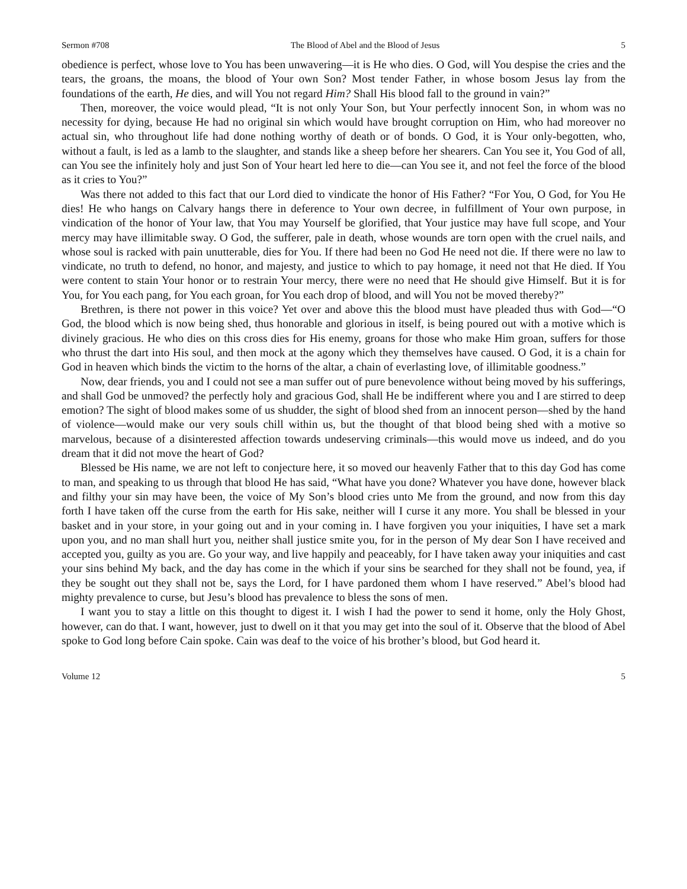Sermon #708 The Blood of Abel and the Blood of Jesus 5
obedience is perfect, whose love to You has been unwavering—it is He who dies. O God, will You despise the cries and the tears, the groans, the moans, the blood of Your own Son? Most tender Father, in whose bosom Jesus lay from the foundations of the earth, He dies, and will You not regard Him? Shall His blood fall to the ground in vain?”
Then, moreover, the voice would plead, “It is not only Your Son, but Your perfectly innocent Son, in whom was no necessity for dying, because He had no original sin which would have brought corruption on Him, who had moreover no actual sin, who throughout life had done nothing worthy of death or of bonds. O God, it is Your only-begotten, who, without a fault, is led as a lamb to the slaughter, and stands like a sheep before her shearers. Can You see it, You God of all, can You see the infinitely holy and just Son of Your heart led here to die—can You see it, and not feel the force of the blood as it cries to You?”
Was there not added to this fact that our Lord died to vindicate the honor of His Father? “For You, O God, for You He dies! He who hangs on Calvary hangs there in deference to Your own decree, in fulfillment of Your own purpose, in vindication of the honor of Your law, that You may Yourself be glorified, that Your justice may have full scope, and Your mercy may have illimitable sway. O God, the sufferer, pale in death, whose wounds are torn open with the cruel nails, and whose soul is racked with pain unutterable, dies for You. If there had been no God He need not die. If there were no law to vindicate, no truth to defend, no honor, and majesty, and justice to which to pay homage, it need not that He died. If You were content to stain Your honor or to restrain Your mercy, there were no need that He should give Himself. But it is for You, for You each pang, for You each groan, for You each drop of blood, and will You not be moved thereby?”
Brethren, is there not power in this voice? Yet over and above this the blood must have pleaded thus with God—“O God, the blood which is now being shed, thus honorable and glorious in itself, is being poured out with a motive which is divinely gracious. He who dies on this cross dies for His enemy, groans for those who make Him groan, suffers for those who thrust the dart into His soul, and then mock at the agony which they themselves have caused. O God, it is a chain for God in heaven which binds the victim to the horns of the altar, a chain of everlasting love, of illimitable goodness.”
Now, dear friends, you and I could not see a man suffer out of pure benevolence without being moved by his sufferings, and shall God be unmoved? the perfectly holy and gracious God, shall He be indifferent where you and I are stirred to deep emotion? The sight of blood makes some of us shudder, the sight of blood shed from an innocent person—shed by the hand of violence—would make our very souls chill within us, but the thought of that blood being shed with a motive so marvelous, because of a disinterested affection towards undeserving criminals—this would move us indeed, and do you dream that it did not move the heart of God?
Blessed be His name, we are not left to conjecture here, it so moved our heavenly Father that to this day God has come to man, and speaking to us through that blood He has said, “What have you done? Whatever you have done, however black and filthy your sin may have been, the voice of My Son’s blood cries unto Me from the ground, and now from this day forth I have taken off the curse from the earth for His sake, neither will I curse it any more. You shall be blessed in your basket and in your store, in your going out and in your coming in. I have forgiven you your iniquities, I have set a mark upon you, and no man shall hurt you, neither shall justice smite you, for in the person of My dear Son I have received and accepted you, guilty as you are. Go your way, and live happily and peaceably, for I have taken away your iniquities and cast your sins behind My back, and the day has come in the which if your sins be searched for they shall not be found, yea, if they be sought out they shall not be, says the Lord, for I have pardoned them whom I have reserved.” Abel’s blood had mighty prevalence to curse, but Jesu’s blood has prevalence to bless the sons of men.
I want you to stay a little on this thought to digest it. I wish I had the power to send it home, only the Holy Ghost, however, can do that. I want, however, just to dwell on it that you may get into the soul of it. Observe that the blood of Abel spoke to God long before Cain spoke. Cain was deaf to the voice of his brother’s blood, but God heard it.
Volume 12 5